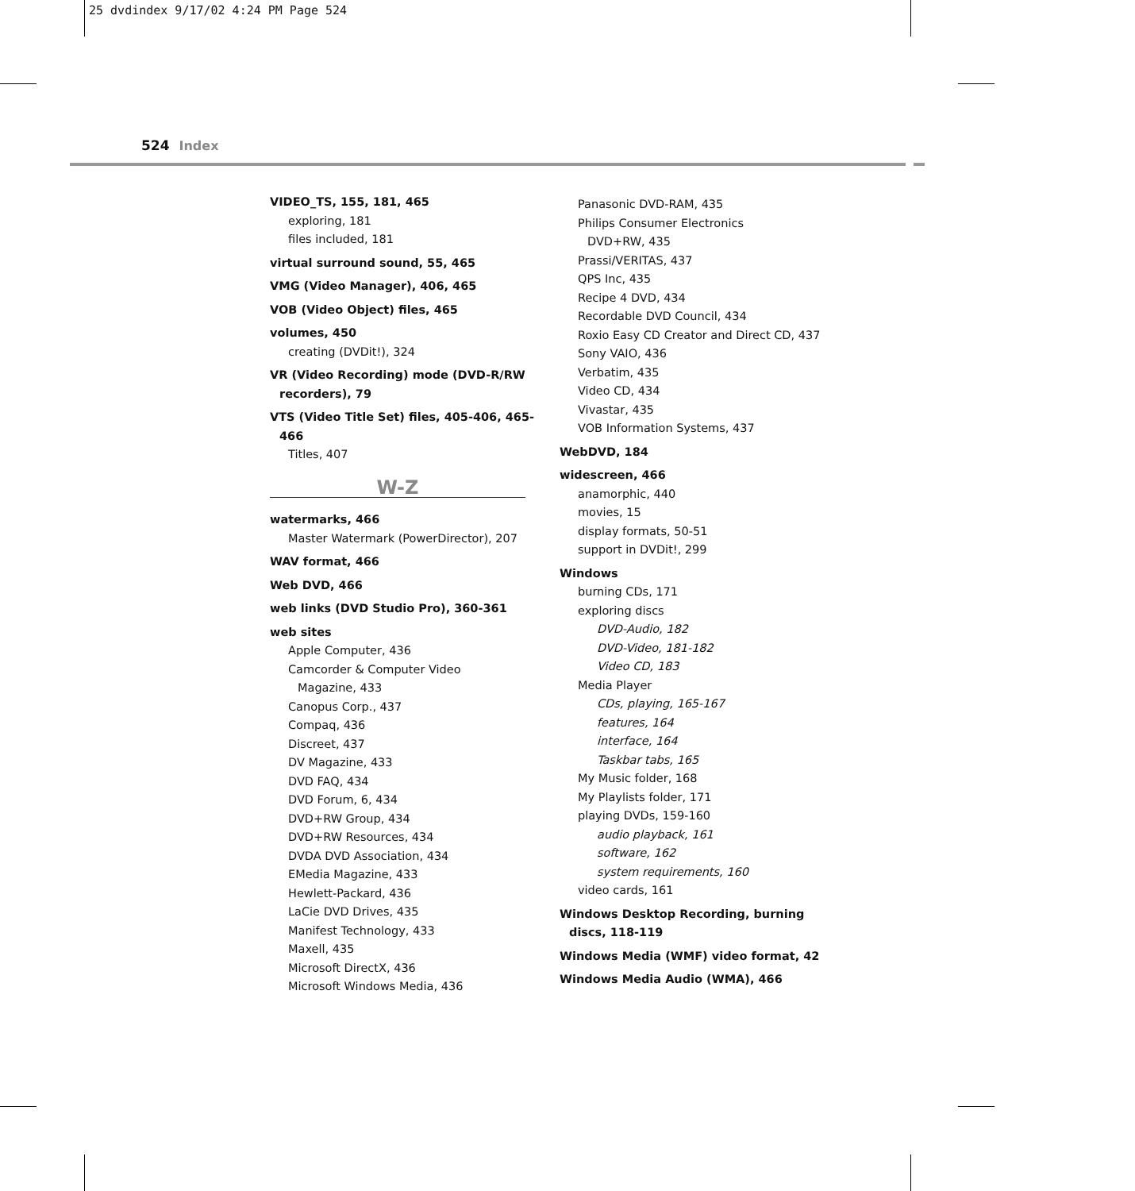25 dvdindex 9/17/02 4:24 PM Page 524
524 Index
VIDEO_TS, 155, 181, 465
exploring, 181
files included, 181
virtual surround sound, 55, 465
VMG (Video Manager), 406, 465
VOB (Video Object) files, 465
volumes, 450
creating (DVDit!), 324
VR (Video Recording) mode (DVD-R/RW recorders), 79
VTS (Video Title Set) files, 405-406, 465-466
Titles, 407
W-Z
watermarks, 466
Master Watermark (PowerDirector), 207
WAV format, 466
Web DVD, 466
web links (DVD Studio Pro), 360-361
web sites
Apple Computer, 436
Camcorder & Computer Video
Magazine, 433
Canopus Corp., 437
Compaq, 436
Discreet, 437
DV Magazine, 433
DVD FAQ, 434
DVD Forum, 6, 434
DVD+RW Group, 434
DVD+RW Resources, 434
DVDA DVD Association, 434
EMedia Magazine, 433
Hewlett-Packard, 436
LaCie DVD Drives, 435
Manifest Technology, 433
Maxell, 435
Microsoft DirectX, 436
Microsoft Windows Media, 436
Panasonic DVD-RAM, 435
Philips Consumer Electronics
DVD+RW, 435
Prassi/VERITAS, 437
QPS Inc, 435
Recipe 4 DVD, 434
Recordable DVD Council, 434
Roxio Easy CD Creator and Direct CD, 437
Sony VAIO, 436
Verbatim, 435
Video CD, 434
Vivastar, 435
VOB Information Systems, 437
WebDVD, 184
widescreen, 466
anamorphic, 440
movies, 15
display formats, 50-51
support in DVDit!, 299
Windows
burning CDs, 171
exploring discs
DVD-Audio, 182
DVD-Video, 181-182
Video CD, 183
Media Player
CDs, playing, 165-167
features, 164
interface, 164
Taskbar tabs, 165
My Music folder, 168
My Playlists folder, 171
playing DVDs, 159-160
audio playback, 161
software, 162
system requirements, 160
video cards, 161
Windows Desktop Recording, burning discs, 118-119
Windows Media (WMF) video format, 42
Windows Media Audio (WMA), 466